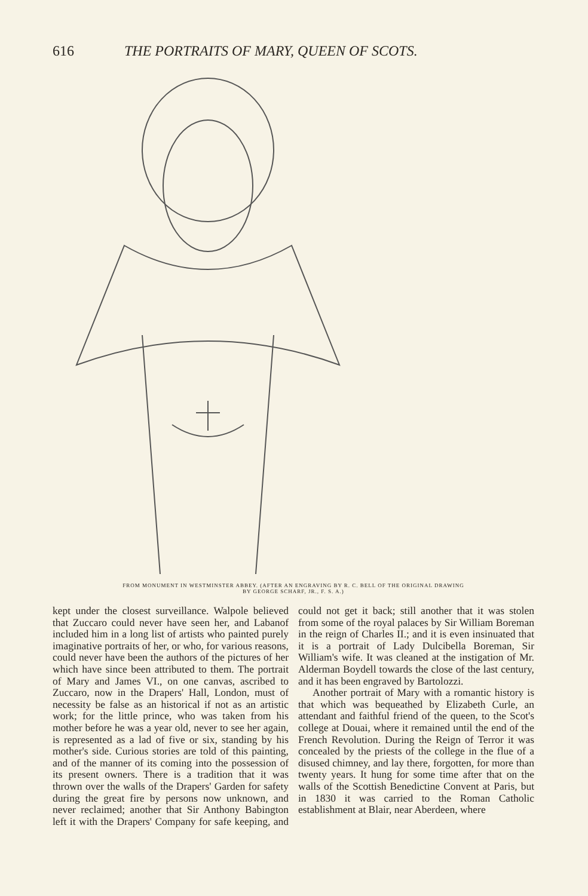616 THE PORTRAITS OF MARY, QUEEN OF SCOTS.
FROM MONUMENT IN WESTMINSTER ABBEY. (AFTER AN ENGRAVING BY R. C. BELL OF THE ORIGINAL DRAWING
BY GEORGE SCHARF, JR., F. S. A.)
kept under the closest surveillance. Walpole believed that Zuccaro could never have seen her, and Labanof included him in a long list of artists who painted purely imaginative portraits of her, or who, for various reasons, could never have been the authors of the pictures of her which have since been attributed to them. The portrait of Mary and James VI., on one canvas, ascribed to Zuccaro, now in the Drapers' Hall, London, must of necessity be false as an historical if not as an artistic work; for the little prince, who was taken from his mother before he was a year old, never to see her again, is represented as a lad of five or six, standing by his mother's side. Curious stories are told of this painting, and of the manner of its coming into the possession of its present owners. There is a tradition that it was thrown over the walls of the Drapers' Garden for safety during the great fire by persons now unknown, and never reclaimed; another that Sir Anthony Babington left it with the Drapers' Company for safe keeping, and could not get it back; still another that it was stolen from some of the royal palaces by Sir William Boreman in the reign of Charles II.; and it is even insinuated that it is a portrait of Lady Dulcibella Boreman, Sir William's wife. It was cleaned at the instigation of Mr. Alderman Boydell towards the close of the last century, and it has been engraved by Bartolozzi.
Another portrait of Mary with a romantic history is that which was bequeathed by Elizabeth Curle, an attendant and faithful friend of the queen, to the Scot's college at Douai, where it remained until the end of the French Revolution. During the Reign of Terror it was concealed by the priests of the college in the flue of a disused chimney, and lay there, forgotten, for more than twenty years. It hung for some time after that on the walls of the Scottish Benedictine Convent at Paris, but in 1830 it was carried to the Roman Catholic establishment at Blair, near Aberdeen, where